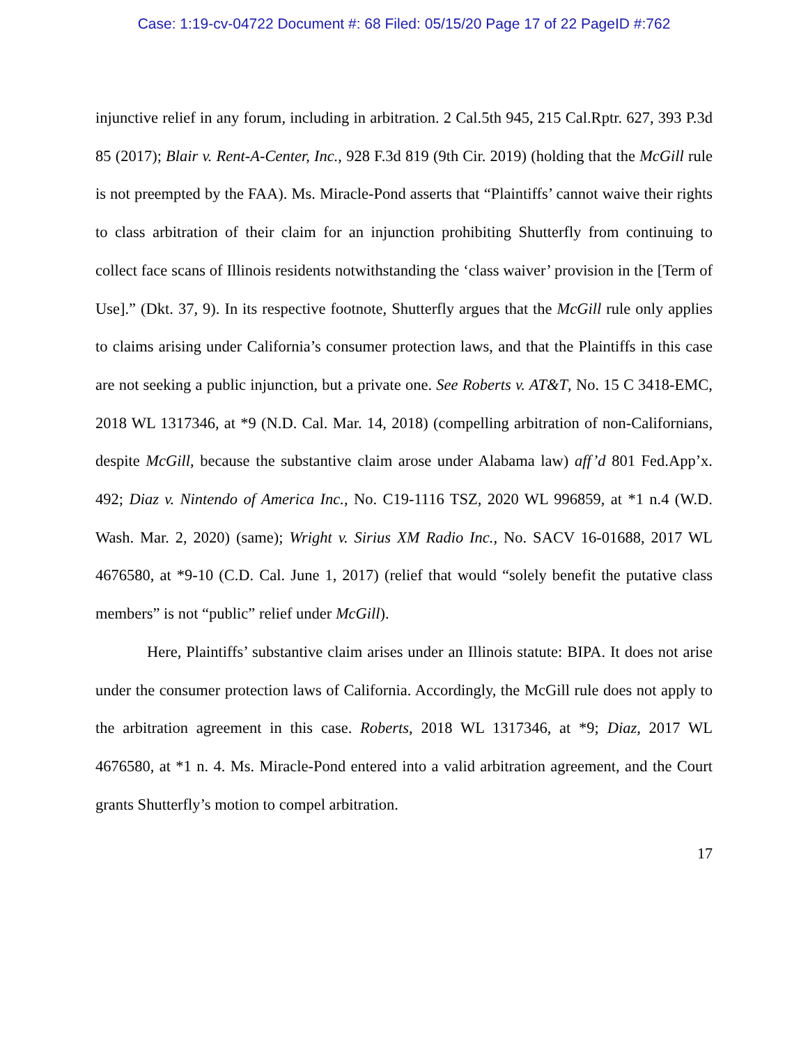Case: 1:19-cv-04722 Document #: 68 Filed: 05/15/20 Page 17 of 22 PageID #:762
injunctive relief in any forum, including in arbitration. 2 Cal.5th 945, 215 Cal.Rptr. 627, 393 P.3d 85 (2017); Blair v. Rent-A-Center, Inc., 928 F.3d 819 (9th Cir. 2019) (holding that the McGill rule is not preempted by the FAA). Ms. Miracle-Pond asserts that “Plaintiffs’ cannot waive their rights to class arbitration of their claim for an injunction prohibiting Shutterfly from continuing to collect face scans of Illinois residents notwithstanding the ‘class waiver’ provision in the [Term of Use].” (Dkt. 37, 9). In its respective footnote, Shutterfly argues that the McGill rule only applies to claims arising under California’s consumer protection laws, and that the Plaintiffs in this case are not seeking a public injunction, but a private one. See Roberts v. AT&T, No. 15 C 3418-EMC, 2018 WL 1317346, at *9 (N.D. Cal. Mar. 14, 2018) (compelling arbitration of non-Californians, despite McGill, because the substantive claim arose under Alabama law) aff’d 801 Fed.App’x. 492; Diaz v. Nintendo of America Inc., No. C19-1116 TSZ, 2020 WL 996859, at *1 n.4 (W.D. Wash. Mar. 2, 2020) (same); Wright v. Sirius XM Radio Inc., No. SACV 16-01688, 2017 WL 4676580, at *9-10 (C.D. Cal. June 1, 2017) (relief that would “solely benefit the putative class members” is not “public” relief under McGill).
Here, Plaintiffs’ substantive claim arises under an Illinois statute: BIPA. It does not arise under the consumer protection laws of California. Accordingly, the McGill rule does not apply to the arbitration agreement in this case. Roberts, 2018 WL 1317346, at *9; Diaz, 2017 WL 4676580, at *1 n. 4. Ms. Miracle-Pond entered into a valid arbitration agreement, and the Court grants Shutterfly’s motion to compel arbitration.
17